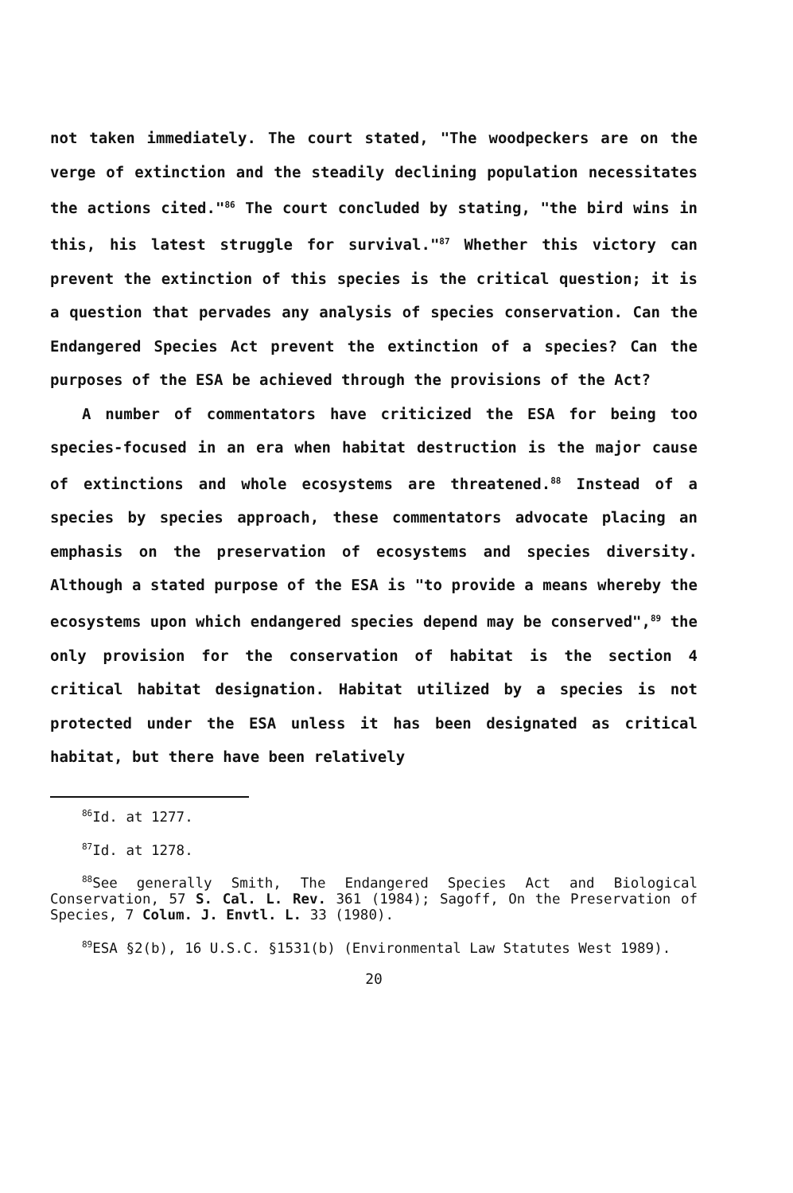not taken immediately. The court stated, "The woodpeckers are on the verge of extinction and the steadily declining population necessitates the actions cited."<sup>86</sup> The court concluded by stating, "the bird wins in this, his latest struggle for survival."<sup>87</sup> Whether this victory can prevent the extinction of this species is the critical question; it is a question that pervades any analysis of species conservation. Can the Endangered Species Act prevent the extinction of a species? Can the purposes of the ESA be achieved through the provisions of the Act?
A number of commentators have criticized the ESA for being too species-focused in an era when habitat destruction is the major cause of extinctions and whole ecosystems are threatened.<sup>88</sup> Instead of a species by species approach, these commentators advocate placing an emphasis on the preservation of ecosystems and species diversity. Although a stated purpose of the ESA is "to provide a means whereby the ecosystems upon which endangered species depend may be conserved",<sup>89</sup> the only provision for the conservation of habitat is the section 4 critical habitat designation. Habitat utilized by a species is not protected under the ESA unless it has been designated as critical habitat, but there have been relatively
<sup>86</sup> Id. at 1277.
<sup>87</sup> Id. at 1278.
<sup>88</sup> See generally Smith, The Endangered Species Act and Biological Conservation, 57 S. Cal. L. Rev. 361 (1984); Sagoff, On the Preservation of Species, 7 Colum. J. Envtl. L. 33 (1980).
<sup>89</sup> ESA §2(b), 16 U.S.C. §1531(b) (Environmental Law Statutes West 1989).
20